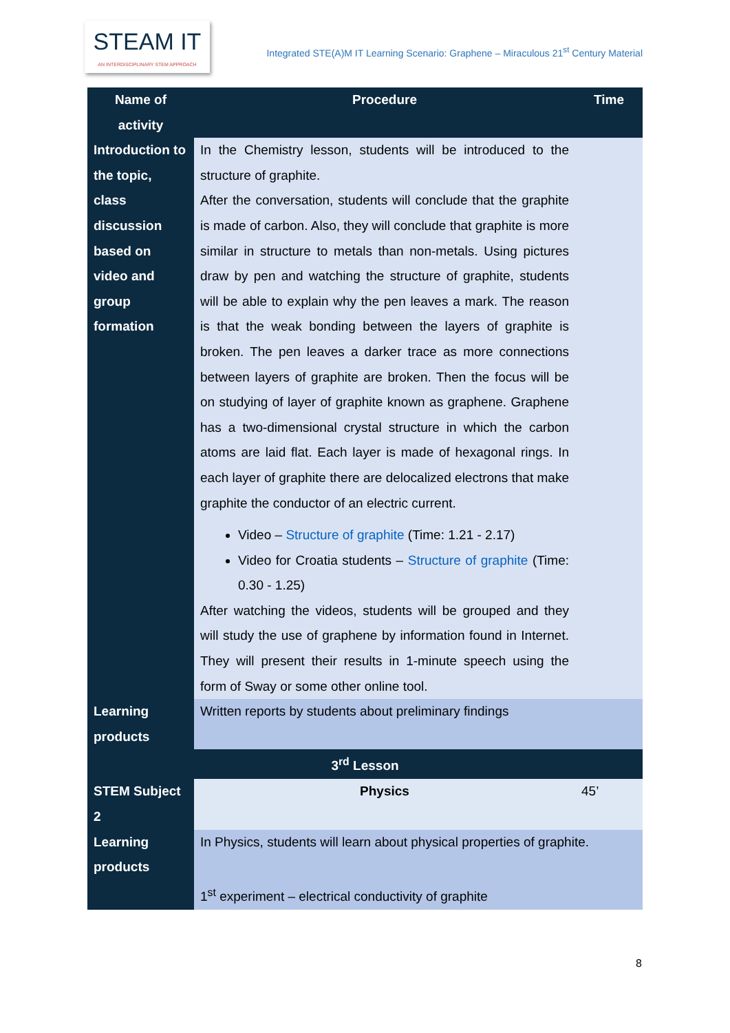STEAM IT
AN INTERDISCIPLINARY STEM APPROACH
Integrated STE(A)M IT Learning Scenario: Graphene – Miraculous 21<sup>st</sup> Century Material
| Name of activity | Procedure | Time |
| --- | --- | --- |
| Introduction to the topic, class discussion based on video and group formation | In the Chemistry lesson, students will be introduced to the structure of graphite. After the conversation, students will conclude that the graphite is made of carbon. Also, they will conclude that graphite is more similar in structure to metals than non-metals. Using pictures draw by pen and watching the structure of graphite, students will be able to explain why the pen leaves a mark. The reason is that the weak bonding between the layers of graphite is broken. The pen leaves a darker trace as more connections between layers of graphite are broken. Then the focus will be on studying of layer of graphite known as graphene. Graphene has a two-dimensional crystal structure in which the carbon atoms are laid flat. Each layer is made of hexagonal rings. In each layer of graphite there are delocalized electrons that make graphite the conductor of an electric current. Video – Structure of graphite (Time: 1.21 - 2.17) Video for Croatia students – Structure of graphite (Time: 0.30 - 1.25) After watching the videos, students will be grouped and they will study the use of graphene by information found in Internet. They will present their results in 1-minute speech using the form of Sway or some other online tool. | |
| Learning products | Written reports by students about preliminary findings | |
| 3<sup>rd</sup> Lesson | | |
| STEM Subject 2 | Physics | 45’ |
| Learning products | In Physics, students will learn about physical properties of graphite. 1<sup>st</sup> experiment – electrical conductivity of graphite | |
8